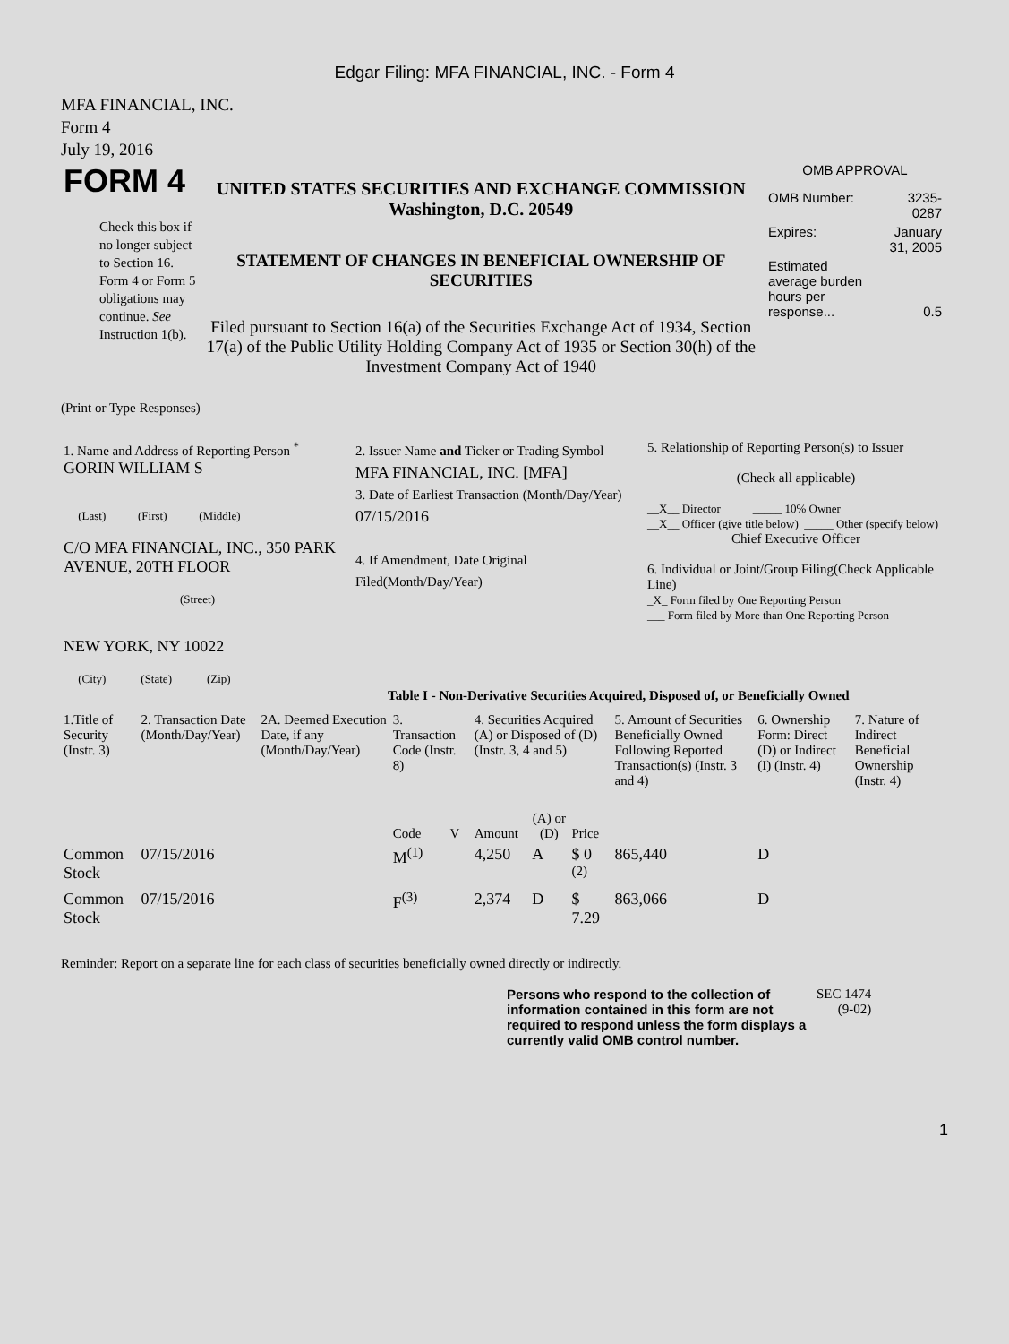Edgar Filing: MFA FINANCIAL, INC. - Form 4
MFA FINANCIAL, INC.
Form 4
July 19, 2016
| FORM 4 Check this box if no longer subject to Section 16. Form 4 or Form 5 obligations may continue. See Instruction 1(b). | UNITED STATES SECURITIES AND EXCHANGE COMMISSION Washington, D.C. 20549 STATEMENT OF CHANGES IN BENEFICIAL OWNERSHIP OF SECURITIES Filed pursuant to Section 16(a) of the Securities Exchange Act of 1934, Section 17(a) of the Public Utility Holding Company Act of 1935 or Section 30(h) of the Investment Company Act of 1940 | OMB APPROVAL / OMB Number: / 3235-0287 / / Expires: / January 31, 2005 / / Estimated average burden hours per response... / 0.5 / |
(Print or Type Responses)
| 1. Name and Address of Reporting Person <sup>*</sup> GORIN WILLIAM S (Last) (First) (Middle) C/O MFA FINANCIAL, INC., 350 PARK AVENUE, 20TH FLOOR (Street) NEW YORK, NY 10022 (City) (State) (Zip) | 2. Issuer Name and Ticker or Trading Symbol MFA FINANCIAL, INC. [MFA] 3. Date of Earliest Transaction (Month/Day/Year) 07/15/2016 4. If Amendment, Date Original Filed(Month/Day/Year) | 5. Relationship of Reporting Person(s) to Issuer (Check all applicable) __X__ Director _____ 10% Owner __X__ Officer (give title below) _____ Other (specify below) Chief Executive Officer 6. Individual or Joint/Group Filing(Check Applicable Line) _X_ Form filed by One Reporting Person ___ Form filed by More than One Reporting Person |
Table I - Non-Derivative Securities Acquired, Disposed of, or Beneficially Owned
| 1.Title of Security (Instr. 3) | 2. Transaction Date (Month/Day/Year) | 2A. Deemed Execution Date, if any (Month/Day/Year) | 3. Transaction Code (Instr. 8) | | 4. Securities Acquired (A) or Disposed of (D) (Instr. 3, 4 and 5) | | | 5. Amount of Securities Beneficially Owned Following Reported Transaction(s) (Instr. 3 and 4) | 6. Ownership Form: Direct (D) or Indirect (I) (Instr. 4) | 7. Nature of Indirect Beneficial Ownership (Instr. 4) |
| --- | --- | --- | --- | --- | --- | --- | --- | --- | --- | --- |
| | | | Code | V | Amount | (A) or (D) | Price | | | |
| Common Stock | 07/15/2016 | | M<sup>(1)</sup> | | 4,250 | A | $ 0 <sup>(2)</sup> | 865,440 | D | |
| Common Stock | 07/15/2016 | | F<sup>(3)</sup> | | 2,374 | D | $ 7.29 | 863,066 | D | |
Reminder: Report on a separate line for each class of securities beneficially owned directly or indirectly.
| Persons who respond to the collection of information contained in this form are not required to respond unless the form displays a currently valid OMB control number. | SEC 1474 (9-02) |
1